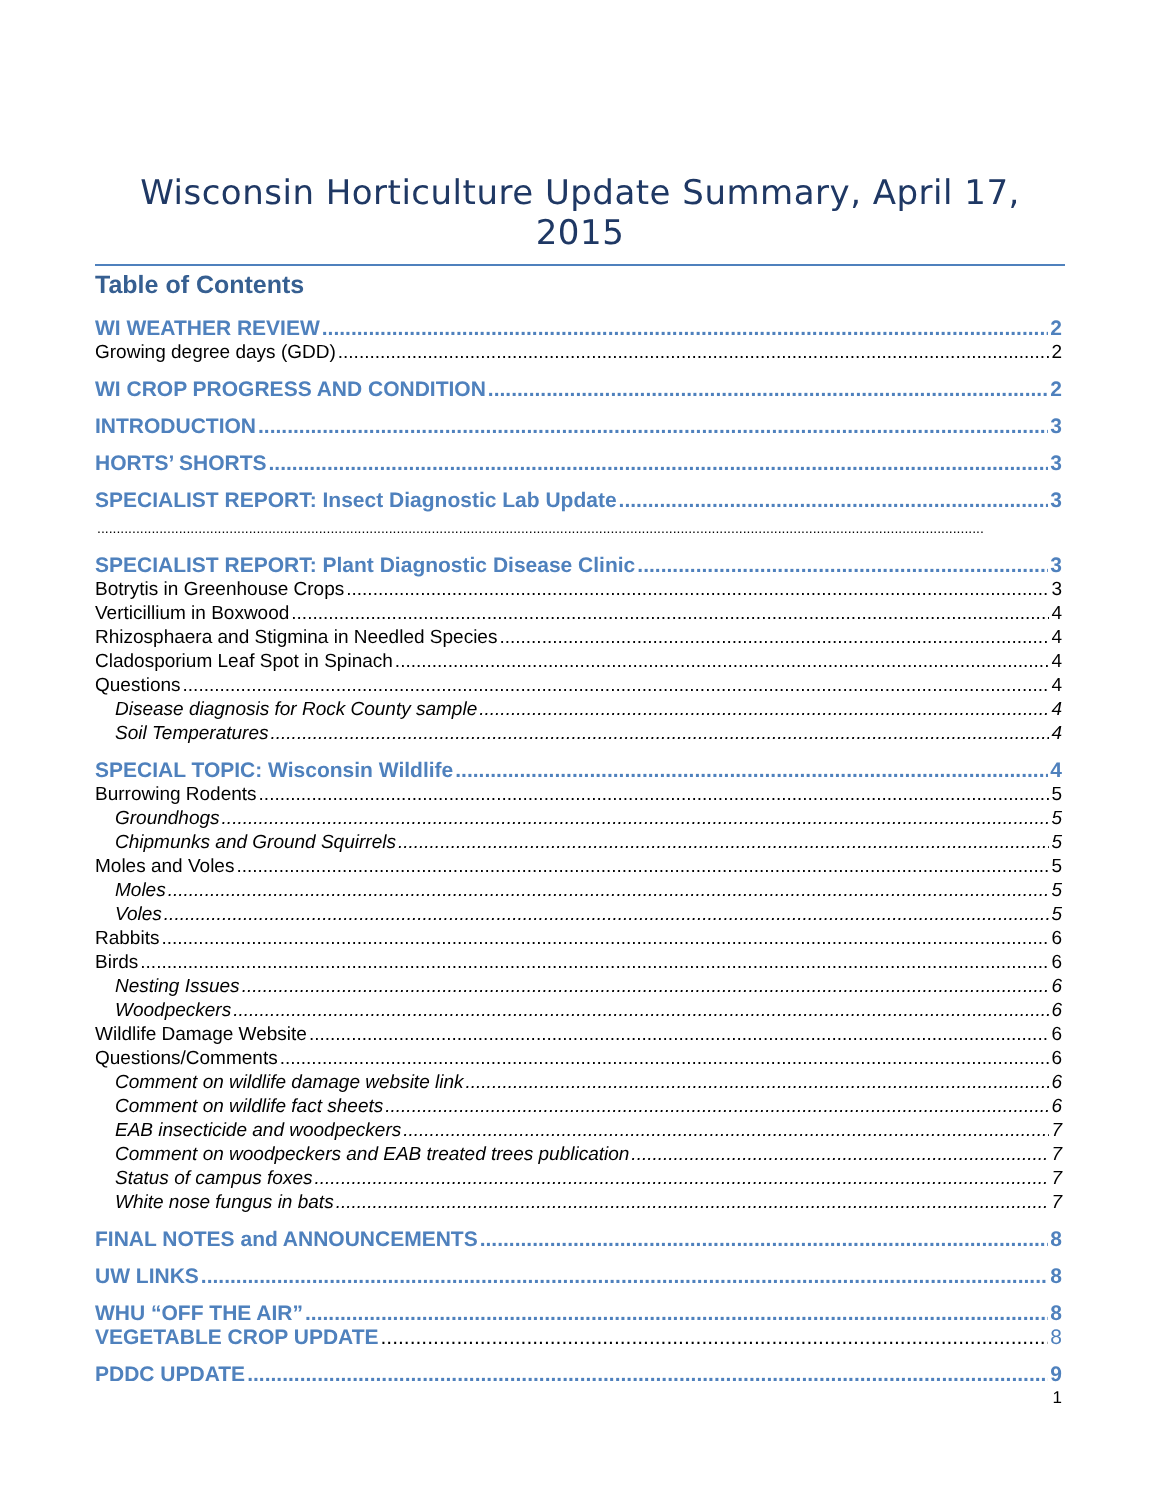Wisconsin Horticulture Update Summary, April 17, 2015
Table of Contents
WI WEATHER REVIEW 2
Growing degree days (GDD) 2
WI CROP PROGRESS AND CONDITION 2
INTRODUCTION 3
HORTS’ SHORTS 3
SPECIALIST REPORT: Insect Diagnostic Lab Update 3
SPECIALIST REPORT: Plant Diagnostic Disease Clinic 3
Botrytis in Greenhouse Crops 3
Verticillium in Boxwood 4
Rhizosphaera and Stigmina in Needled Species 4
Cladosporium Leaf Spot in Spinach 4
Questions 4
Disease diagnosis for Rock County sample 4
Soil Temperatures 4
SPECIAL TOPIC: Wisconsin Wildlife 4
Burrowing Rodents 5
Groundhogs 5
Chipmunks and Ground Squirrels 5
Moles and Voles 5
Moles 5
Voles 5
Rabbits 6
Birds 6
Nesting Issues 6
Woodpeckers 6
Wildlife Damage Website 6
Questions/Comments 6
Comment on wildlife damage website link 6
Comment on wildlife fact sheets 6
EAB insecticide and woodpeckers 7
Comment on woodpeckers and EAB treated trees publication 7
Status of campus foxes 7
White nose fungus in bats 7
FINAL NOTES and ANNOUNCEMENTS 8
UW LINKS 8
WHU “OFF THE AIR” 8
VEGETABLE CROP UPDATE 8
PDDC UPDATE 9
1